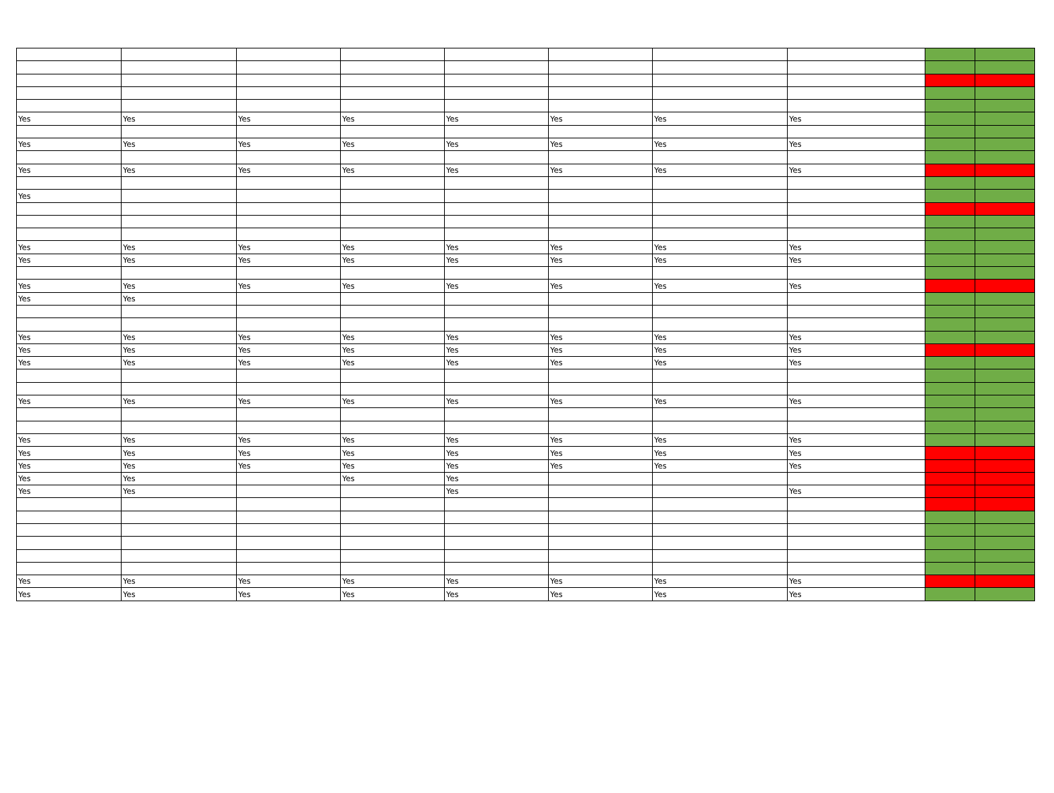| Yes | Yes | Yes | Yes | Yes | Yes | Yes | Yes | | |
| Yes | Yes | Yes | Yes | Yes | Yes | Yes | Yes | | |
| Yes | Yes | Yes | Yes | Yes | Yes | Yes | Yes | | |
| Yes | | | | | | | | | |
| Yes | Yes | Yes | Yes | Yes | Yes | Yes | Yes | | |
| Yes | Yes | Yes | Yes | Yes | Yes | Yes | Yes | | |
| Yes | Yes | Yes | Yes | Yes | Yes | Yes | Yes | | |
| Yes | Yes | | | | | | | | |
| Yes | Yes | Yes | Yes | Yes | Yes | Yes | Yes | | |
| Yes | Yes | Yes | Yes | Yes | Yes | Yes | Yes | | |
| Yes | Yes | Yes | Yes | Yes | Yes | Yes | Yes | | |
| Yes | Yes | Yes | Yes | Yes | Yes | Yes | Yes | | |
| Yes | Yes | Yes | Yes | Yes | Yes | Yes | Yes | | |
| Yes | Yes | Yes | Yes | Yes | Yes | Yes | Yes | | |
| Yes | Yes | Yes | Yes | Yes | Yes | Yes | Yes | | |
| Yes | Yes | | Yes | Yes | | | | | |
| Yes | Yes | | | Yes | | | Yes | | |
| Yes | Yes | Yes | Yes | Yes | Yes | Yes | Yes | | |
| Yes | Yes | Yes | Yes | Yes | Yes | Yes | Yes | | |